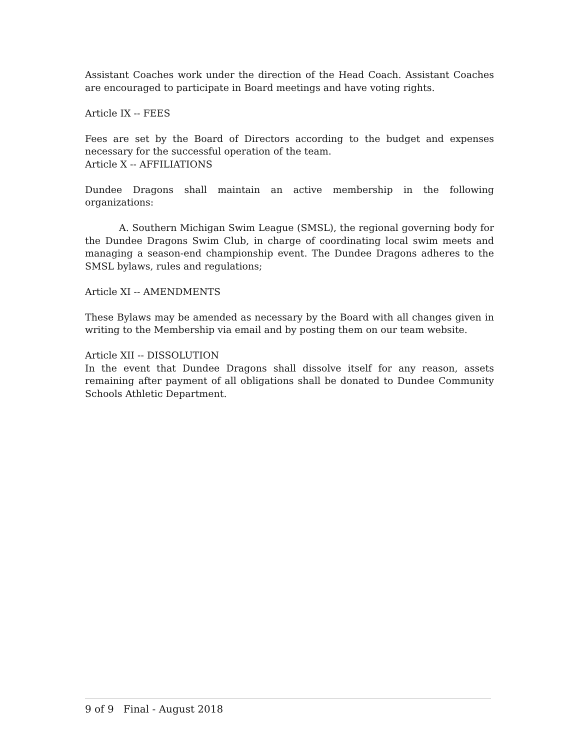Assistant Coaches work under the direction of the Head Coach. Assistant Coaches are encouraged to participate in Board meetings and have voting rights.
Article IX -- FEES
Fees are set by the Board of Directors according to the budget and expenses necessary for the successful operation of the team.
Article X -- AFFILIATIONS
Dundee Dragons shall maintain an active membership in the following organizations:
A. Southern Michigan Swim League (SMSL), the regional governing body for the Dundee Dragons Swim Club, in charge of coordinating local swim meets and managing a season-end championship event. The Dundee Dragons adheres to the SMSL bylaws, rules and regulations;
Article XI -- AMENDMENTS
These Bylaws may be amended as necessary by the Board with all changes given in writing to the Membership via email and by posting them on our team website.
Article XII -- DISSOLUTION
In the event that Dundee Dragons shall dissolve itself for any reason, assets remaining after payment of all obligations shall be donated to Dundee Community Schools Athletic Department.
9 of 9 Final - August 2018